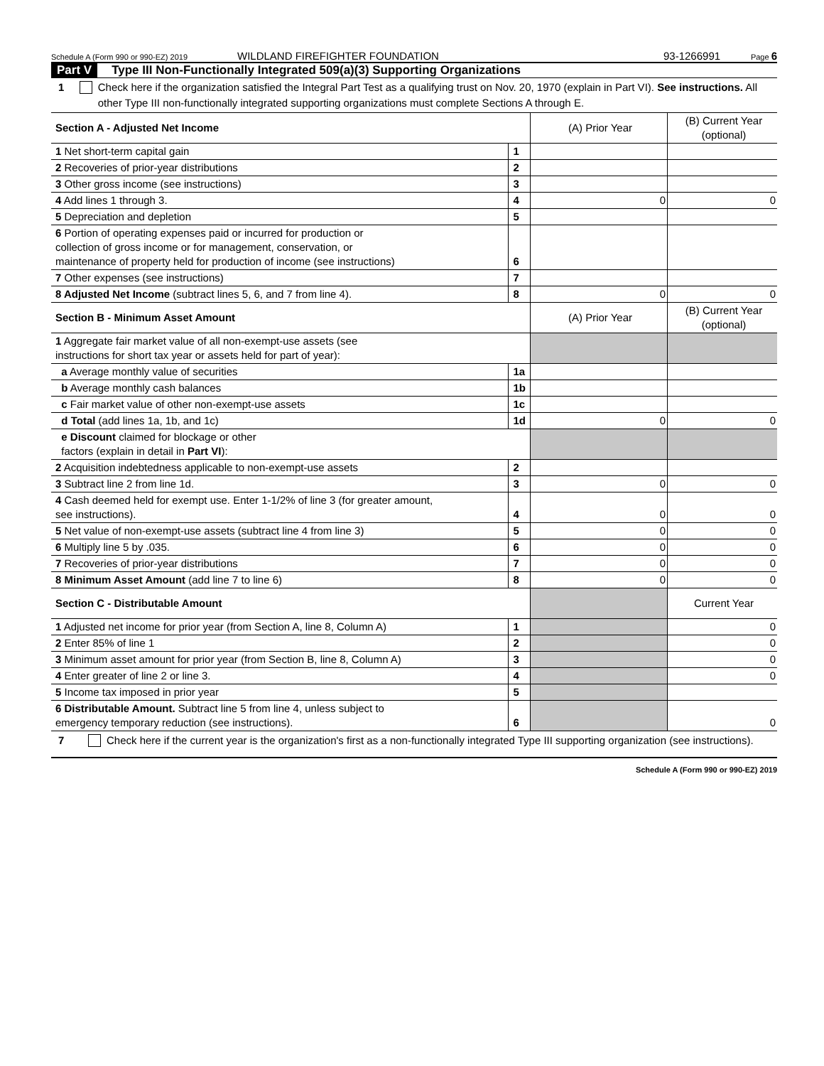Schedule A (Form 990 or 990-EZ) 2019 WILDLAND FIREFIGHTER FOUNDATION 93-1266991 Page 6
Part V Type III Non-Functionally Integrated 509(a)(3) Supporting Organizations
1 Check here if the organization satisfied the Integral Part Test as a qualifying trust on Nov. 20, 1970 (explain in Part VI). See instructions. All other Type III non-functionally integrated supporting organizations must complete Sections A through E.
| Section A - Adjusted Net Income | | (A) Prior Year | (B) Current Year (optional) |
| 1 Net short-term capital gain | 1 | | |
| 2 Recoveries of prior-year distributions | 2 | | |
| 3 Other gross income (see instructions) | 3 | | |
| 4 Add lines 1 through 3. | 4 | 0 | 0 |
| 5 Depreciation and depletion | 5 | | |
| 6 Portion of operating expenses paid or incurred for production or collection of gross income or for management, conservation, or maintenance of property held for production of income (see instructions) | 6 | | |
| 7 Other expenses (see instructions) | 7 | | |
| 8 Adjusted Net Income (subtract lines 5, 6, and 7 from line 4). | 8 | 0 | 0 |
| Section B - Minimum Asset Amount | | (A) Prior Year | (B) Current Year (optional) |
| 1 Aggregate fair market value of all non-exempt-use assets (see instructions for short tax year or assets held for part of year): | | | |
| a Average monthly value of securities | 1a | | |
| b Average monthly cash balances | 1b | | |
| c Fair market value of other non-exempt-use assets | 1c | | |
| d Total (add lines 1a, 1b, and 1c) | 1d | 0 | 0 |
| e Discount claimed for blockage or other factors (explain in detail in Part VI ): | | | |
| 2 Acquisition indebtedness applicable to non-exempt-use assets | 2 | | |
| 3 Subtract line 2 from line 1d. | 3 | 0 | 0 |
| 4 Cash deemed held for exempt use. Enter 1-1/2% of line 3 (for greater amount, see instructions). | 4 | 0 | 0 |
| 5 Net value of non-exempt-use assets (subtract line 4 from line 3) | 5 | 0 | 0 |
| 6 Multiply line 5 by .035. | 6 | 0 | 0 |
| 7 Recoveries of prior-year distributions | 7 | 0 | 0 |
| 8 Minimum Asset Amount (add line 7 to line 6) | 8 | 0 | 0 |
| Section C - Distributable Amount | | | Current Year |
| 1 Adjusted net income for prior year (from Section A, line 8, Column A) | 1 | | 0 |
| 2 Enter 85% of line 1 | 2 | | 0 |
| 3 Minimum asset amount for prior year (from Section B, line 8, Column A) | 3 | | 0 |
| 4 Enter greater of line 2 or line 3. | 4 | | 0 |
| 5 Income tax imposed in prior year | 5 | | |
| 6 Distributable Amount. Subtract line 5 from line 4, unless subject to emergency temporary reduction (see instructions). | 6 | | 0 |
7 Check here if the current year is the organization's first as a non-functionally integrated Type III supporting organization (see instructions).
Schedule A (Form 990 or 990-EZ) 2019